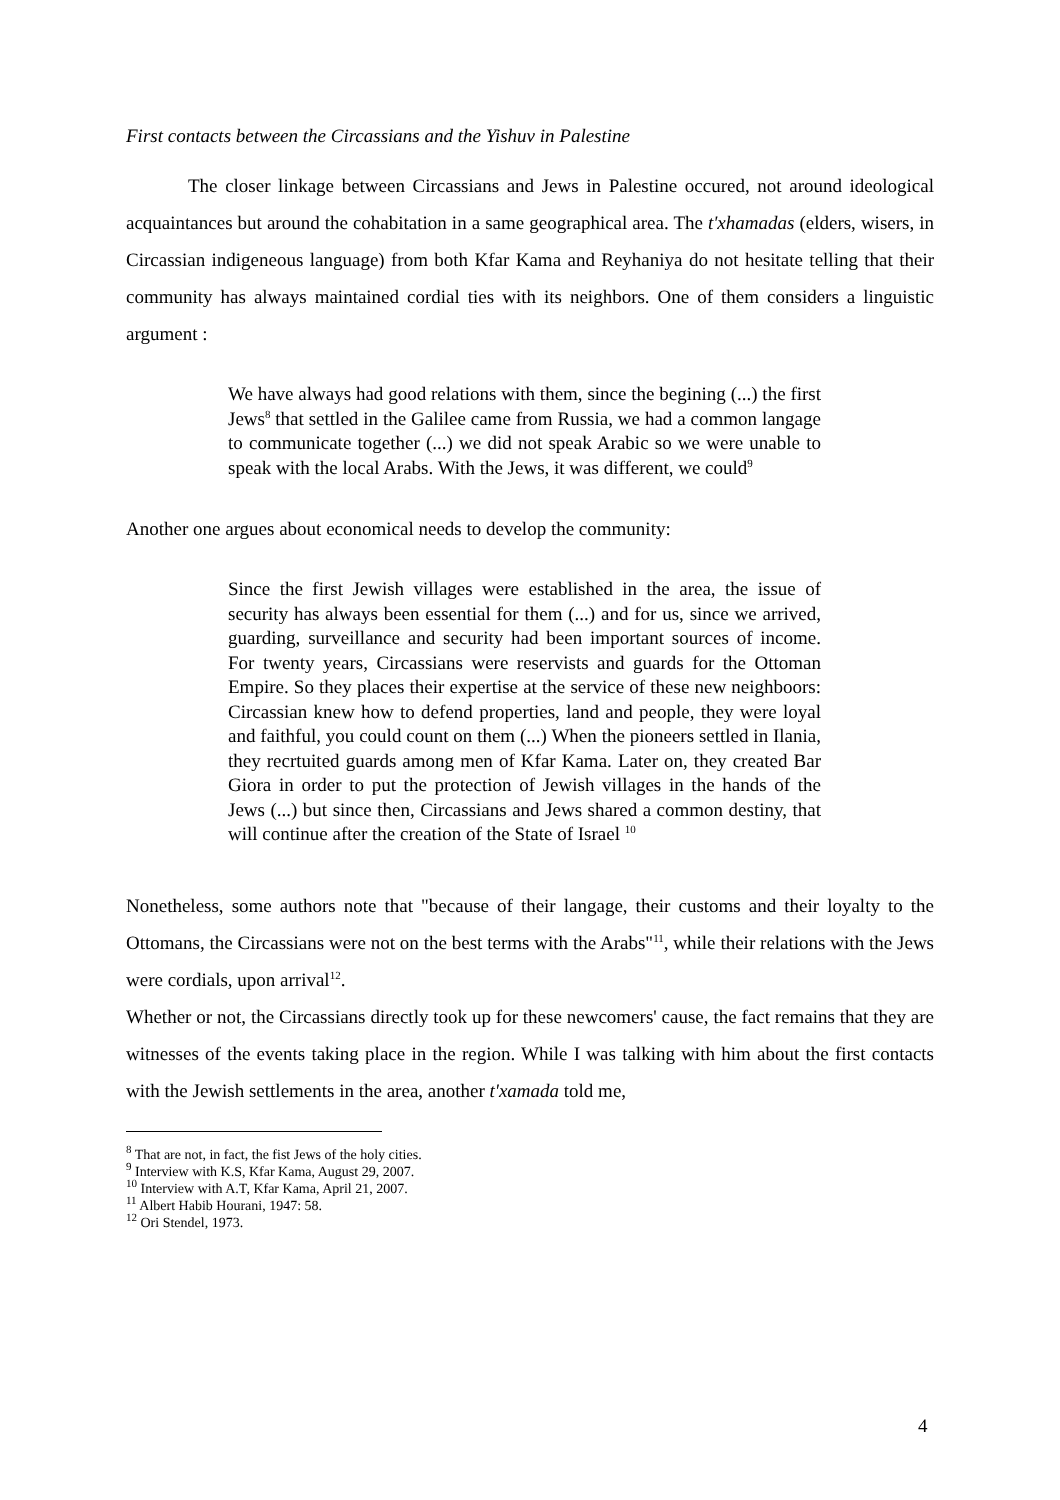First contacts between the Circassians and the Yishuv in Palestine
The closer linkage between Circassians and Jews in Palestine occured, not around ideological acquaintances but around the cohabitation in a same geographical area. The t'xhamadas (elders, wisers, in Circassian indigeneous language) from both Kfar Kama and Reyhaniya do not hesitate telling that their community has always maintained cordial ties with its neighbors. One of them considers a linguistic argument :
We have always had good relations with them, since the begining (...) the first Jews<sup>8</sup> that settled in the Galilee came from Russia, we had a common langage to communicate together (...) we did not speak Arabic so we were unable to speak with the local Arabs. With the Jews, it was different, we could<sup>9</sup>
Another one argues about economical needs to develop the community:
Since the first Jewish villages were established in the area, the issue of security has always been essential for them (...) and for us, since we arrived, guarding, surveillance and security had been important sources of income. For twenty years, Circassians were reservists and guards for the Ottoman Empire. So they places their expertise at the service of these new neighboors: Circassian knew how to defend properties, land and people, they were loyal and faithful, you could count on them (...) When the pioneers settled in Ilania, they recrtuited guards among men of Kfar Kama. Later on, they created Bar Giora in order to put the protection of Jewish villages in the hands of the Jews (...) but since then, Circassians and Jews shared a common destiny, that will continue after the creation of the State of Israel <sup>10</sup>
Nonetheless, some authors note that "because of their langage, their customs and their loyalty to the Ottomans, the Circassians were not on the best terms with the Arabs"<sup>11</sup>, while their relations with the Jews were cordials, upon arrival<sup>12</sup>.
Whether or not, the Circassians directly took up for these newcomers' cause, the fact remains that they are witnesses of the events taking place in the region. While I was talking with him about the first contacts with the Jewish settlements in the area, another t'xamada told me,
<sup>8</sup> That are not, in fact, the fist Jews of the holy cities.
<sup>9</sup> Interview with K.S, Kfar Kama, August 29, 2007.
<sup>10</sup> Interview with A.T, Kfar Kama, April 21, 2007.
<sup>11</sup> Albert Habib Hourani, 1947: 58.
<sup>12</sup> Ori Stendel, 1973.
4